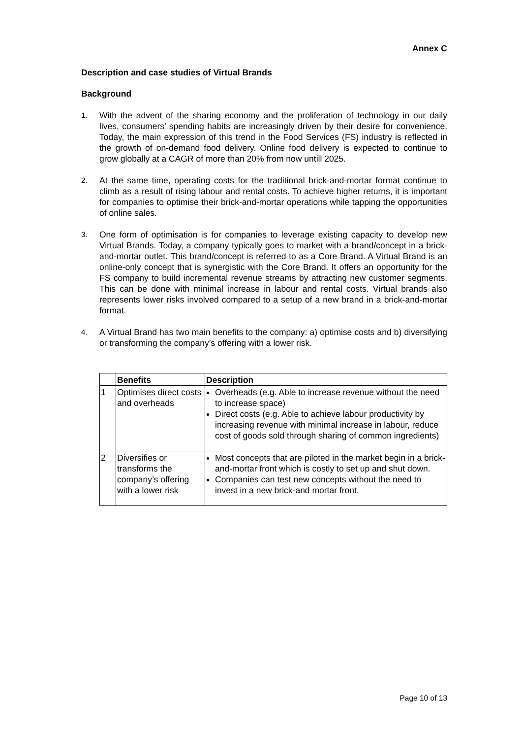Annex C
Description and case studies of Virtual Brands
Background
1. With the advent of the sharing economy and the proliferation of technology in our daily lives, consumers’ spending habits are increasingly driven by their desire for convenience. Today, the main expression of this trend in the Food Services (FS) industry is reflected in the growth of on-demand food delivery. Online food delivery is expected to continue to grow globally at a CAGR of more than 20% from now untill 2025.
2. At the same time, operating costs for the traditional brick-and-mortar format continue to climb as a result of rising labour and rental costs. To achieve higher returns, it is important for companies to optimise their brick-and-mortar operations while tapping the opportunities of online sales.
3. One form of optimisation is for companies to leverage existing capacity to develop new Virtual Brands. Today, a company typically goes to market with a brand/concept in a brick-and-mortar outlet. This brand/concept is referred to as a Core Brand. A Virtual Brand is an online-only concept that is synergistic with the Core Brand. It offers an opportunity for the FS company to build incremental revenue streams by attracting new customer segments. This can be done with minimal increase in labour and rental costs. Virtual brands also represents lower risks involved compared to a setup of a new brand in a brick-and-mortar format.
4. A Virtual Brand has two main benefits to the company: a) optimise costs and b) diversifying or transforming the company’s offering with a lower risk.
| | Benefits | Description |
| --- | --- | --- |
| 1 | Optimises direct costs and overheads | Overheads (e.g. Able to increase revenue without the need to increase space) Direct costs (e.g. Able to achieve labour productivity by increasing revenue with minimal increase in labour, reduce cost of goods sold through sharing of common ingredients) |
| 2 | Diversifies or transforms the company’s offering with a lower risk | Most concepts that are piloted in the market begin in a brick-and-mortar front which is costly to set up and shut down. Companies can test new concepts without the need to invest in a new brick-and mortar front. |
Page 10 of 13